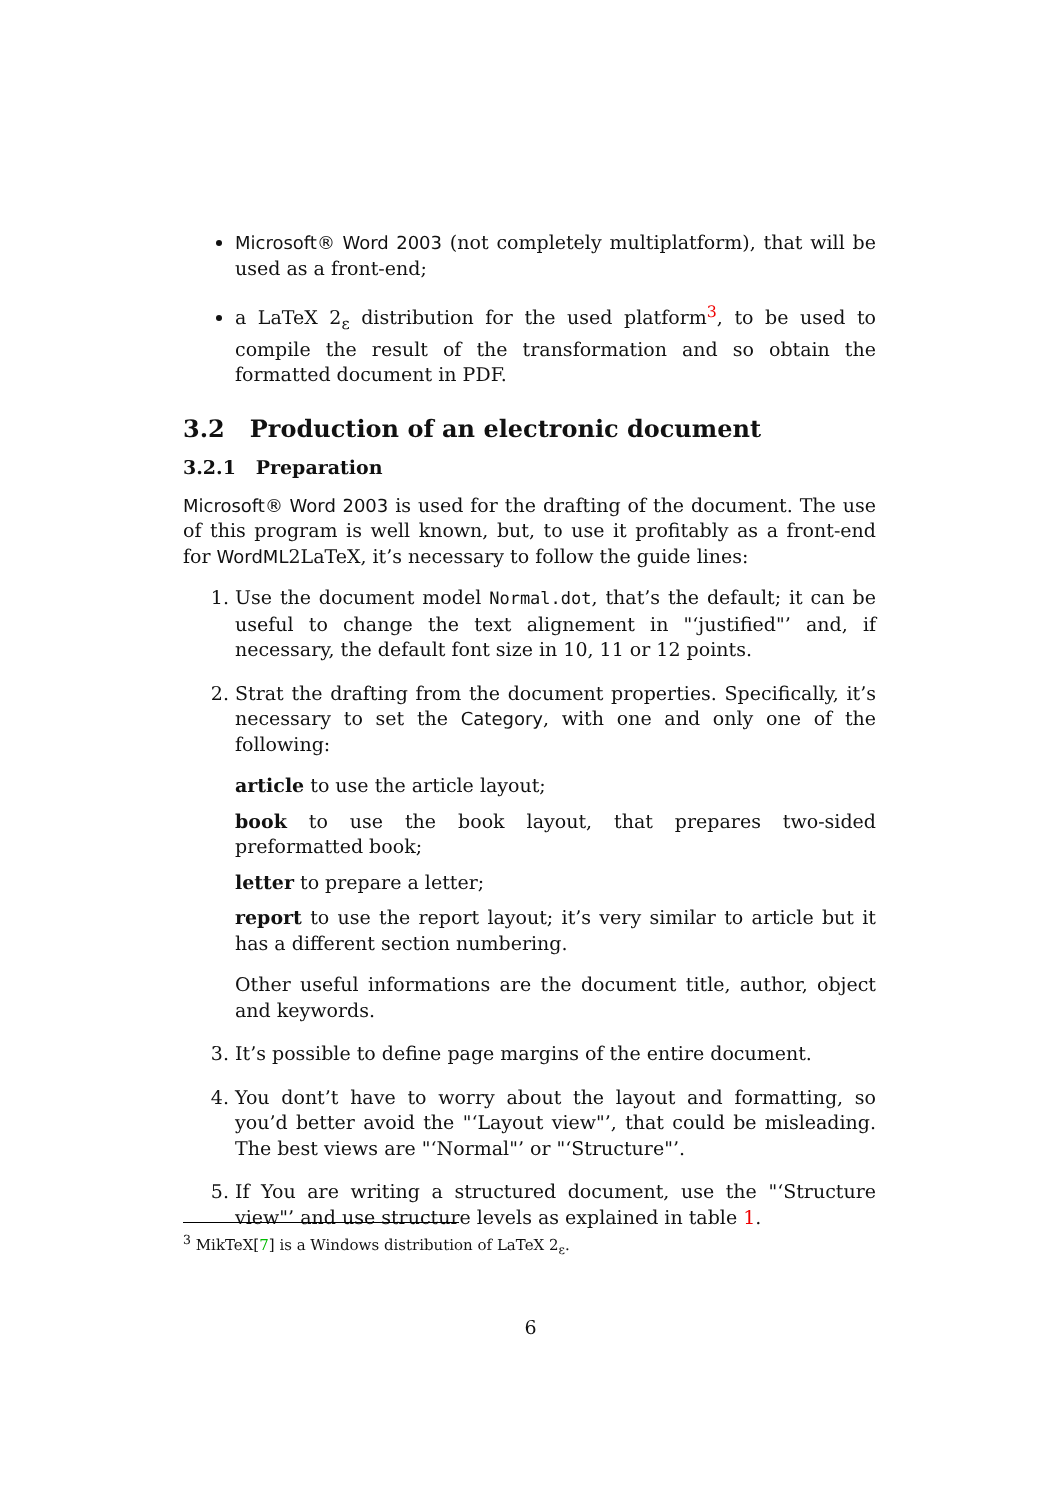Microsoft® Word 2003 (not completely multiplatform), that will be used as a front-end;
a LaTeX 2<sub>ε</sub> distribution for the used platform<sup>3</sup>, to be used to compile the result of the transformation and so obtain the formatted document in PDF.
3.2 Production of an electronic document
3.2.1 Preparation
Microsoft® Word 2003 is used for the drafting of the document. The use of this program is well known, but, to use it profitably as a front-end for WordML2LaTeX, it’s necessary to follow the guide lines:
1. Use the document model Normal.dot, that’s the default; it can be useful to change the text alignement in "‘justified"’ and, if necessary, the default font size in 10, 11 or 12 points.
2. Strat the drafting from the document properties. Specifically, it’s necessary to set the Category, with one and only one of the following:
article
to use the article layout;
book
to use the book layout, that prepares two-sided preformatted book;
letter
to prepare a letter;
report
to use the report layout; it’s very similar to article but it has a different section numbering. Other useful informations are the document title, author, object and keywords.
3. It’s possible to define page margins of the entire document.
4. You dont’t have to worry about the layout and formatting, so you’d better avoid the "‘Layout view"’, that could be misleading. The best views are "‘Normal"’ or "‘Structure"’.
5. If You are writing a structured document, use the "‘Structure view"’ and use structure levels as explained in table 1.
<sup>3</sup> MikTeX[7] is a Windows distribution of LaTeX 2<sub>ε</sub>.
6